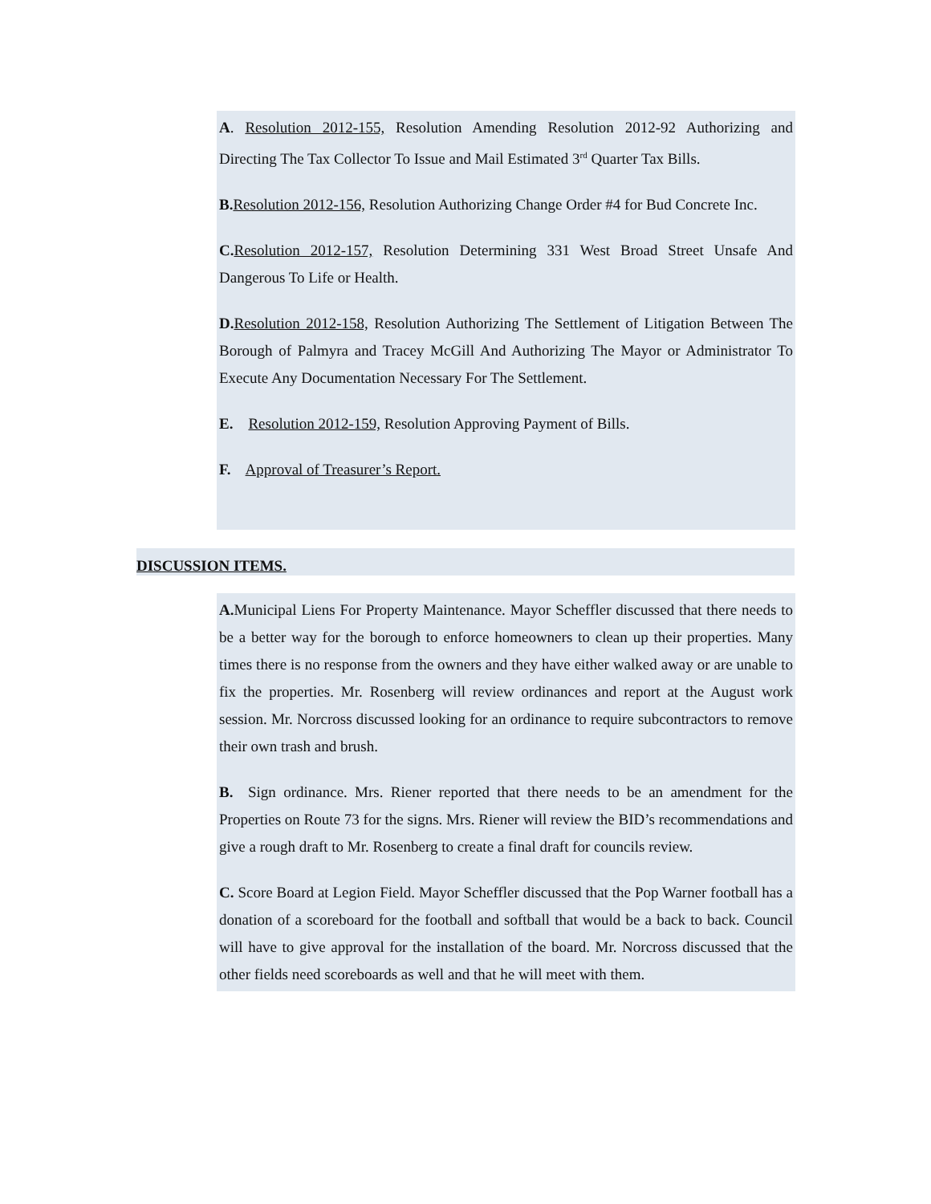A. Resolution 2012-155, Resolution Amending Resolution 2012-92 Authorizing and Directing The Tax Collector To Issue and Mail Estimated 3<sup>rd</sup> Quarter Tax Bills.
B. Resolution 2012-156, Resolution Authorizing Change Order #4 for Bud Concrete Inc.
C. Resolution 2012-157, Resolution Determining 331 West Broad Street Unsafe And Dangerous To Life or Health.
D. Resolution 2012-158, Resolution Authorizing The Settlement of Litigation Between The Borough of Palmyra and Tracey McGill And Authorizing The Mayor or Administrator To Execute Any Documentation Necessary For The Settlement.
E. Resolution 2012-159, Resolution Approving Payment of Bills.
F. Approval of Treasurer’s Report.
DISCUSSION ITEMS.
A. Municipal Liens For Property Maintenance. Mayor Scheffler discussed that there needs to be a better way for the borough to enforce homeowners to clean up their properties. Many times there is no response from the owners and they have either walked away or are unable to fix the properties. Mr. Rosenberg will review ordinances and report at the August work session. Mr. Norcross discussed looking for an ordinance to require subcontractors to remove their own trash and brush.
B. Sign ordinance. Mrs. Riener reported that there needs to be an amendment for the Properties on Route 73 for the signs. Mrs. Riener will review the BID’s recommendations and give a rough draft to Mr. Rosenberg to create a final draft for councils review.
C. Score Board at Legion Field. Mayor Scheffler discussed that the Pop Warner football has a donation of a scoreboard for the football and softball that would be a back to back. Council will have to give approval for the installation of the board. Mr. Norcross discussed that the other fields need scoreboards as well and that he will meet with them.